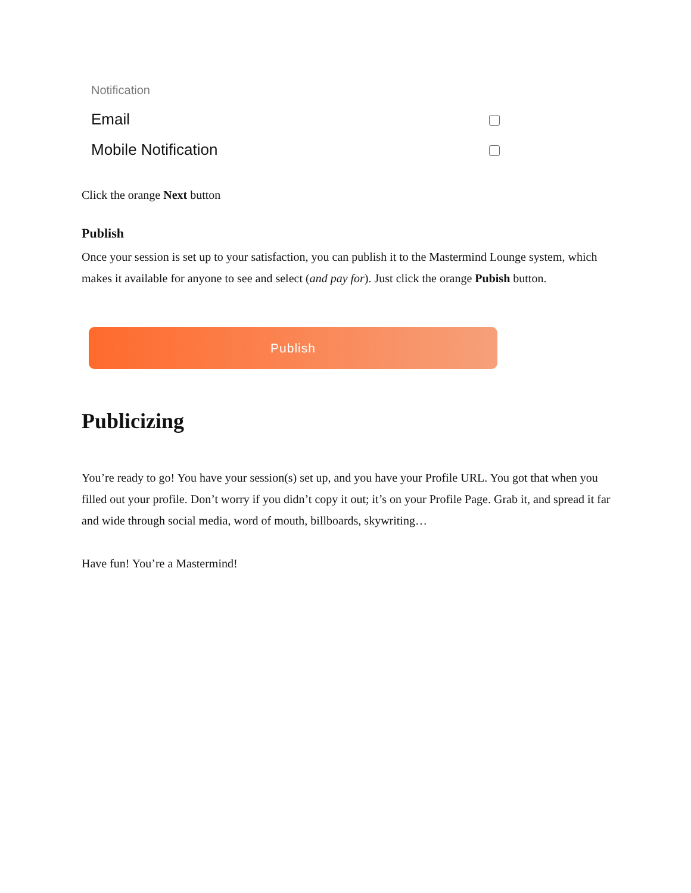Notification
Email
Mobile Notification
Click the orange Next button
Publish
Once your session is set up to your satisfaction, you can publish it to the Mastermind Lounge system, which makes it available for anyone to see and select (and pay for). Just click the orange Pubish button.
Publish
Publicizing
You’re ready to go! You have your session(s) set up, and you have your Profile URL. You got that when you filled out your profile. Don’t worry if you didn’t copy it out; it’s on your Profile Page. Grab it, and spread it far and wide through social media, word of mouth, billboards, skywriting…
Have fun! You’re a Mastermind!